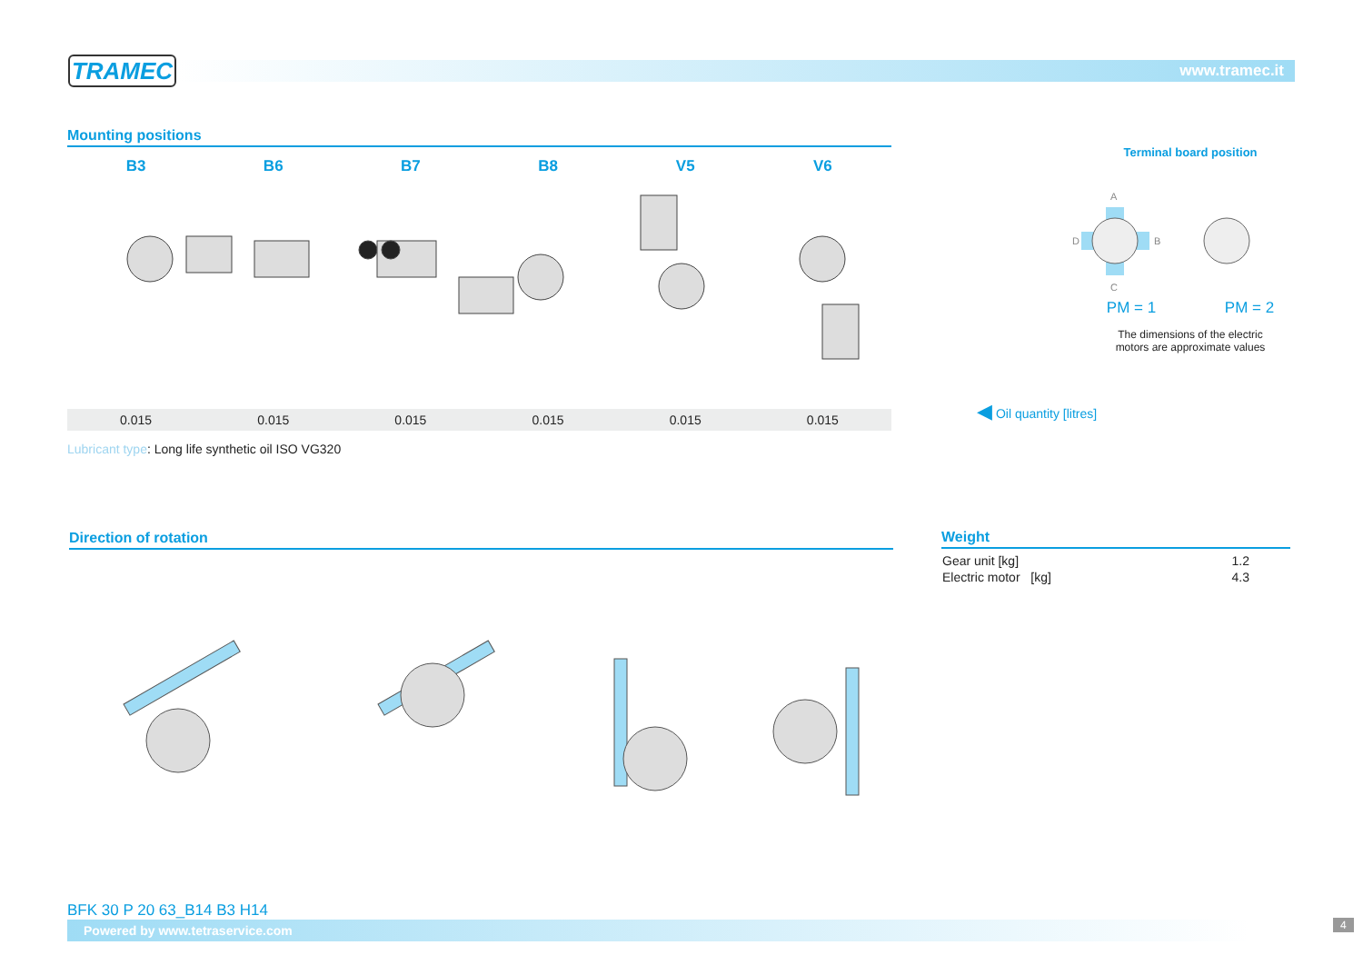TRAMEC www.tramec.it
Mounting positions
| B3 | B6 | B7 | B8 | V5 | V6 |
| --- | --- | --- | --- | --- | --- |
| 0.015 | 0.015 | 0.015 | 0.015 | 0.015 | 0.015 |
Lubricant type: Long life synthetic oil ISO VG320
◀ Oil quantity [litres]
Terminal board position
A
C
D
B
PM = 1 PM = 2
The dimensions of the electric
motors are approximate values
Direction of rotation
Weight
| Gear unit [kg] | 1.2 |
| Electric motor [kg] | 4.3 |
BFK 30 P 20 63_B14 B3 H14
Powered by www.tetraservice.com
4